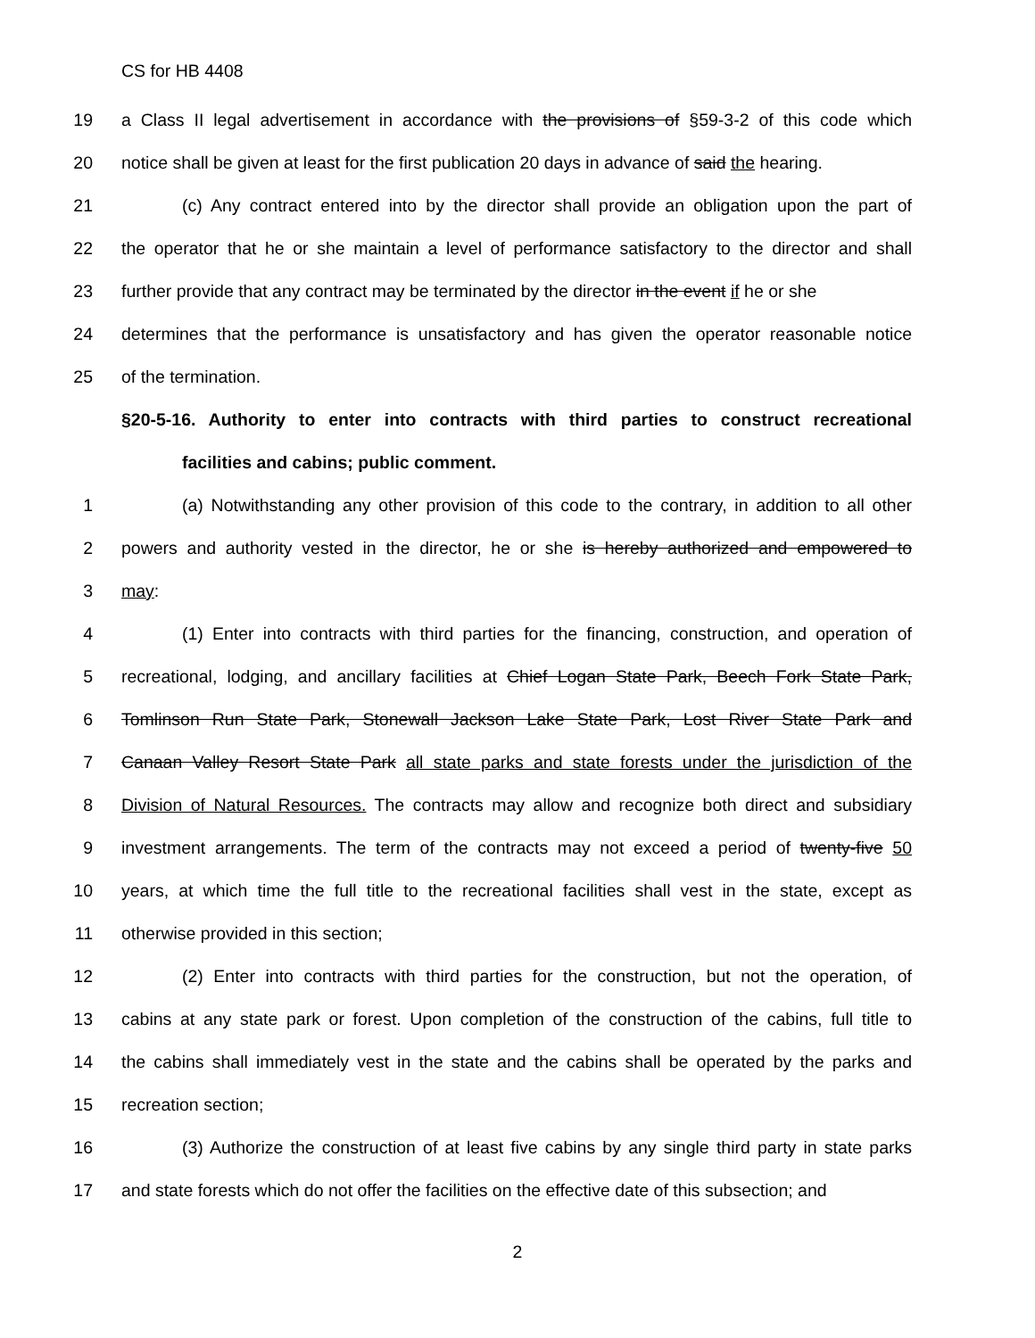CS for HB 4408
19 a Class II legal advertisement in accordance with the provisions of §59-3-2 of this code which
20 notice shall be given at least for the first publication 20 days in advance of said the hearing.
21 (c) Any contract entered into by the director shall provide an obligation upon the part of
22 the operator that he or she maintain a level of performance satisfactory to the director and shall
23 further provide that any contract may be terminated by the director in the event if he or she
24 determines that the performance is unsatisfactory and has given the operator reasonable notice
25 of the termination.
§20-5-16. Authority to enter into contracts with third parties to construct recreational
facilities and cabins; public comment.
1 (a) Notwithstanding any other provision of this code to the contrary, in addition to all other
2 powers and authority vested in the director, he or she is hereby authorized and empowered to
3 may:
4 (1) Enter into contracts with third parties for the financing, construction, and operation of
5 recreational, lodging, and ancillary facilities at Chief Logan State Park, Beech Fork State Park,
6 Tomlinson Run State Park, Stonewall Jackson Lake State Park, Lost River State Park and
7 Canaan Valley Resort State Park all state parks and state forests under the jurisdiction of the
8 Division of Natural Resources. The contracts may allow and recognize both direct and subsidiary
9 investment arrangements. The term of the contracts may not exceed a period of twenty-five 50
10 years, at which time the full title to the recreational facilities shall vest in the state, except as
11 otherwise provided in this section;
12 (2) Enter into contracts with third parties for the construction, but not the operation, of
13 cabins at any state park or forest. Upon completion of the construction of the cabins, full title to
14 the cabins shall immediately vest in the state and the cabins shall be operated by the parks and
15 recreation section;
16 (3) Authorize the construction of at least five cabins by any single third party in state parks
17 and state forests which do not offer the facilities on the effective date of this subsection; and
2